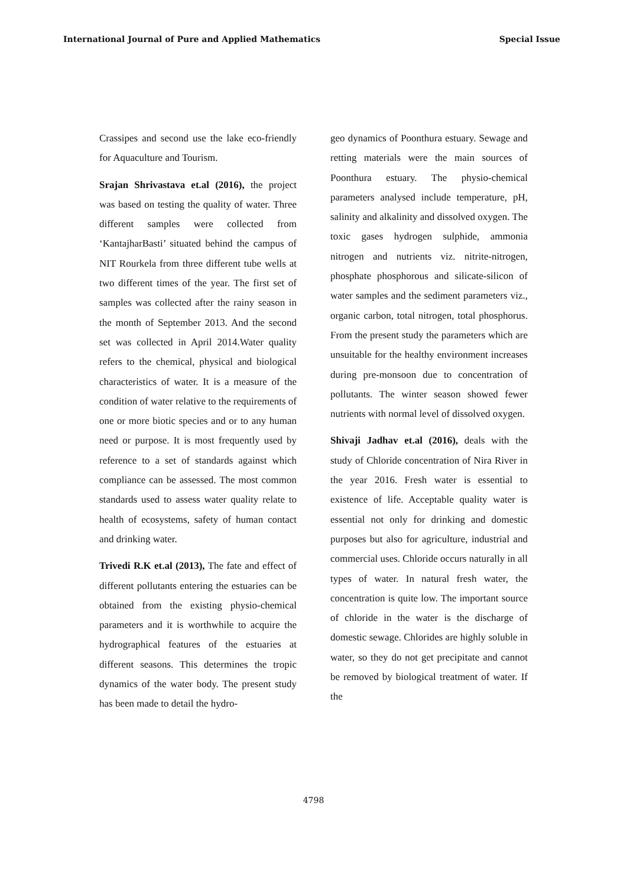International Journal of Pure and Applied Mathematics Special Issue
Crassipes and second use the lake eco-friendly for Aquaculture and Tourism.
Srajan Shrivastava et.al (2016), the project was based on testing the quality of water. Three different samples were collected from ‘KantajharBasti’ situated behind the campus of NIT Rourkela from three different tube wells at two different times of the year. The first set of samples was collected after the rainy season in the month of September 2013. And the second set was collected in April 2014.Water quality refers to the chemical, physical and biological characteristics of water. It is a measure of the condition of water relative to the requirements of one or more biotic species and or to any human need or purpose. It is most frequently used by reference to a set of standards against which compliance can be assessed. The most common standards used to assess water quality relate to health of ecosystems, safety of human contact and drinking water.
Trivedi R.K et.al (2013), The fate and effect of different pollutants entering the estuaries can be obtained from the existing physio-chemical parameters and it is worthwhile to acquire the hydrographical features of the estuaries at different seasons. This determines the tropic dynamics of the water body. The present study has been made to detail the hydro-
geo dynamics of Poonthura estuary. Sewage and retting materials were the main sources of Poonthura estuary. The physio-chemical parameters analysed include temperature, pH, salinity and alkalinity and dissolved oxygen. The toxic gases hydrogen sulphide, ammonia nitrogen and nutrients viz. nitrite-nitrogen, phosphate phosphorous and silicate-silicon of water samples and the sediment parameters viz., organic carbon, total nitrogen, total phosphorus. From the present study the parameters which are unsuitable for the healthy environment increases during pre-monsoon due to concentration of pollutants. The winter season showed fewer nutrients with normal level of dissolved oxygen.
Shivaji Jadhav et.al (2016), deals with the study of Chloride concentration of Nira River in the year 2016. Fresh water is essential to existence of life. Acceptable quality water is essential not only for drinking and domestic purposes but also for agriculture, industrial and commercial uses. Chloride occurs naturally in all types of water. In natural fresh water, the concentration is quite low. The important source of chloride in the water is the discharge of domestic sewage. Chlorides are highly soluble in water, so they do not get precipitate and cannot be removed by biological treatment of water. If the
4798